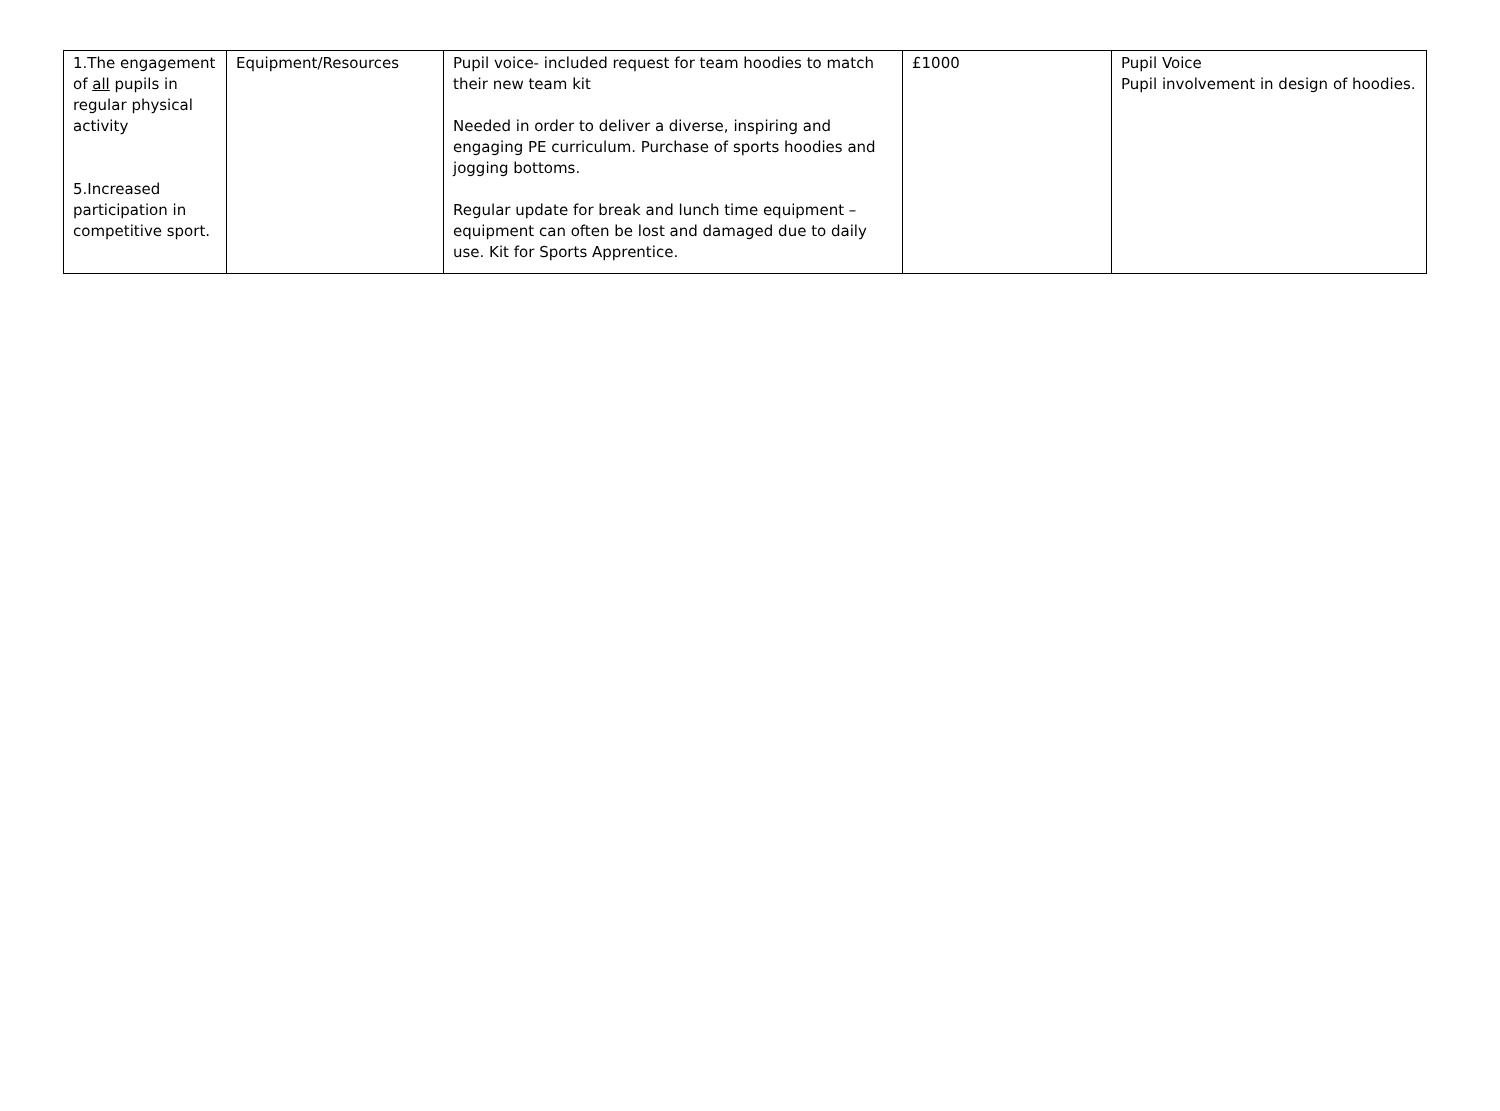| 1.The engagement of all pupils in regular physical activity 5.Increased participation in competitive sport. | Equipment/Resources | Pupil voice- included request for team hoodies to match their new team kit Needed in order to deliver a diverse, inspiring and engaging PE curriculum. Purchase of sports hoodies and jogging bottoms. Regular update for break and lunch time equipment – equipment can often be lost and damaged due to daily use. Kit for Sports Apprentice. | £1000 | Pupil Voice Pupil involvement in design of hoodies. |